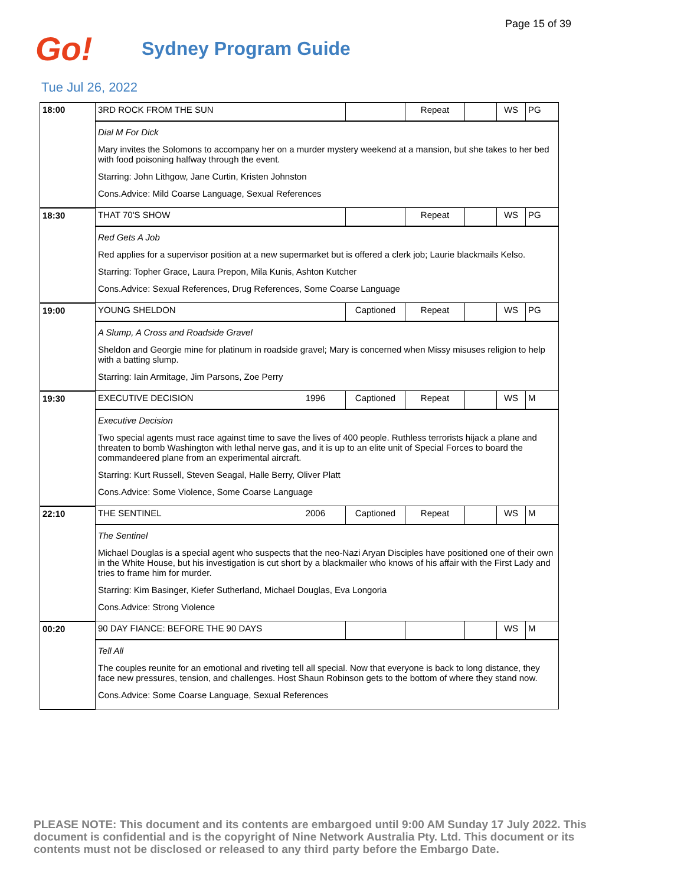Page 15 of 39
Go!
Sydney Program Guide
Tue Jul 26, 2022
| 18:00 | 3RD ROCK FROM THE SUN | | Repeat | | WS | PG |
| | Dial M For Dick Mary invites the Solomons to accompany her on a murder mystery weekend at a mansion, but she takes to her bed with food poisoning halfway through the event. Starring: John Lithgow, Jane Curtin, Kristen Johnston Cons.Advice: Mild Coarse Language, Sexual References | | | | | |
| 18:30 | THAT 70'S SHOW | | Repeat | | WS | PG |
| | Red Gets A Job Red applies for a supervisor position at a new supermarket but is offered a clerk job; Laurie blackmails Kelso. Starring: Topher Grace, Laura Prepon, Mila Kunis, Ashton Kutcher Cons.Advice: Sexual References, Drug References, Some Coarse Language | | | | | |
| 19:00 | YOUNG SHELDON | Captioned | Repeat | | WS | PG |
| | A Slump, A Cross and Roadside Gravel Sheldon and Georgie mine for platinum in roadside gravel; Mary is concerned when Missy misuses religion to help with a batting slump. Starring: Iain Armitage, Jim Parsons, Zoe Perry | | | | | |
| 19:30 | EXECUTIVE DECISION 1996 | Captioned | Repeat | | WS | M |
| | Executive Decision Two special agents must race against time to save the lives of 400 people. Ruthless terrorists hijack a plane and threaten to bomb Washington with lethal nerve gas, and it is up to an elite unit of Special Forces to board the commandeered plane from an experimental aircraft. Starring: Kurt Russell, Steven Seagal, Halle Berry, Oliver Platt Cons.Advice: Some Violence, Some Coarse Language | | | | | |
| 22:10 | THE SENTINEL 2006 | Captioned | Repeat | | WS | M |
| | The Sentinel Michael Douglas is a special agent who suspects that the neo-Nazi Aryan Disciples have positioned one of their own in the White House, but his investigation is cut short by a blackmailer who knows of his affair with the First Lady and tries to frame him for murder. Starring: Kim Basinger, Kiefer Sutherland, Michael Douglas, Eva Longoria Cons.Advice: Strong Violence | | | | | |
| 00:20 | 90 DAY FIANCE: BEFORE THE 90 DAYS | | | | WS | M |
| | Tell All The couples reunite for an emotional and riveting tell all special. Now that everyone is back to long distance, they face new pressures, tension, and challenges. Host Shaun Robinson gets to the bottom of where they stand now. Cons.Advice: Some Coarse Language, Sexual References | | | | | |
PLEASE NOTE: This document and its contents are embargoed until 9:00 AM Sunday 17 July 2022. This document is confidential and is the copyright of Nine Network Australia Pty. Ltd. This document or its contents must not be disclosed or released to any third party before the Embargo Date.